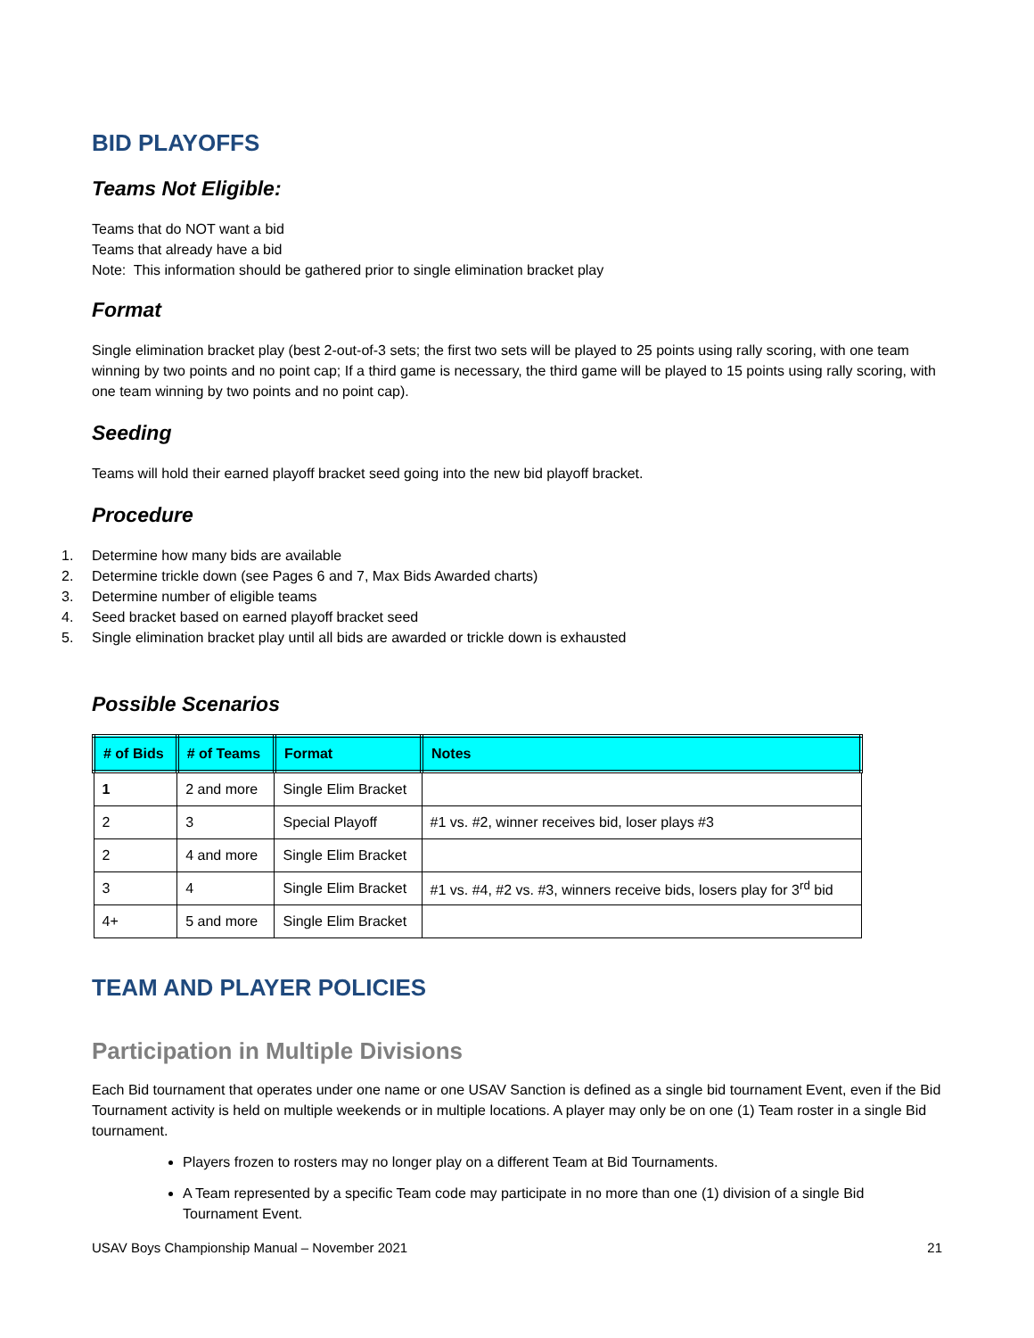BID PLAYOFFS
Teams Not Eligible:
Teams that do NOT want a bid
Teams that already have a bid
Note: This information should be gathered prior to single elimination bracket play
Format
Single elimination bracket play (best 2-out-of-3 sets; the first two sets will be played to 25 points using rally scoring, with one team winning by two points and no point cap; If a third game is necessary, the third game will be played to 15 points using rally scoring, with one team winning by two points and no point cap).
Seeding
Teams will hold their earned playoff bracket seed going into the new bid playoff bracket.
Procedure
1. Determine how many bids are available
2. Determine trickle down (see Pages 6 and 7, Max Bids Awarded charts)
3. Determine number of eligible teams
4. Seed bracket based on earned playoff bracket seed
5. Single elimination bracket play until all bids are awarded or trickle down is exhausted
Possible Scenarios
| # of Bids | # of Teams | Format | Notes |
| --- | --- | --- | --- |
| 1 | 2 and more | Single Elim Bracket | |
| 2 | 3 | Special Playoff | #1 vs. #2, winner receives bid, loser plays #3 |
| 2 | 4 and more | Single Elim Bracket | |
| 3 | 4 | Single Elim Bracket | #1 vs. #4, #2 vs. #3, winners receive bids, losers play for 3<sup>rd</sup> bid |
| 4+ | 5 and more | Single Elim Bracket | |
TEAM AND PLAYER POLICIES
Participation in Multiple Divisions
Each Bid tournament that operates under one name or one USAV Sanction is defined as a single bid tournament Event, even if the Bid Tournament activity is held on multiple weekends or in multiple locations. A player may only be on one (1) Team roster in a single Bid tournament.
Players frozen to rosters may no longer play on a different Team at Bid Tournaments.
A Team represented by a specific Team code may participate in no more than one (1) division of a single Bid Tournament Event.
USAV Boys Championship Manual – November 2021 21